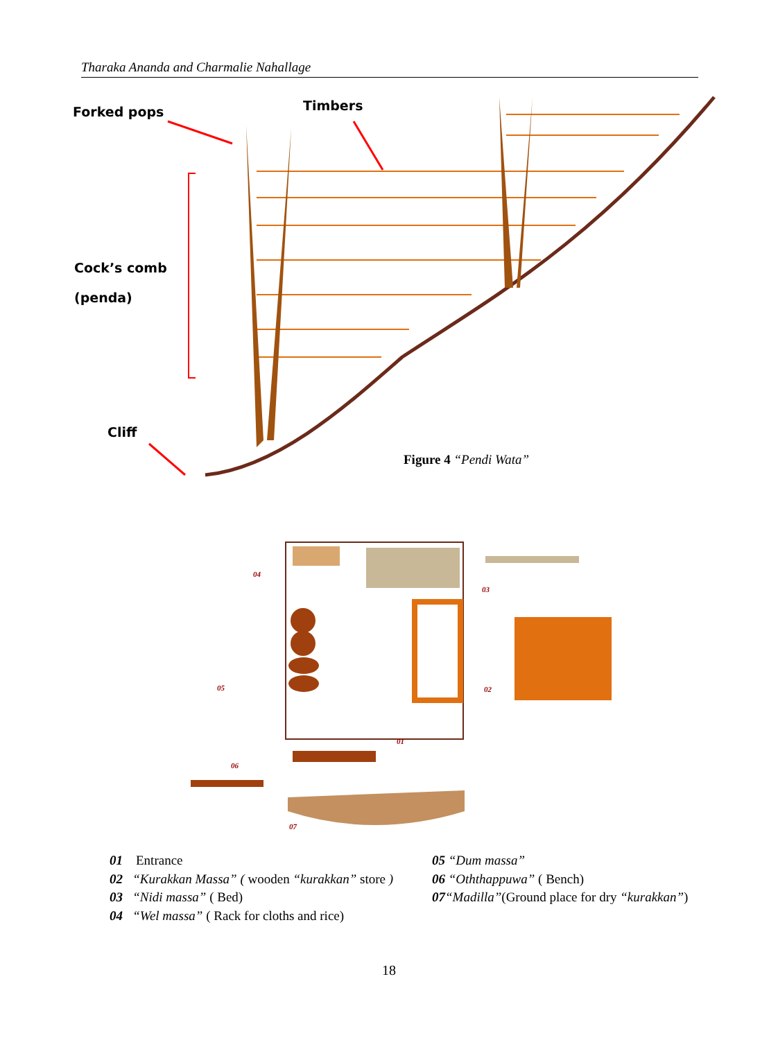Tharaka Ananda and Charmalie Nahallage
Forked pops Timbers
Cock’s comb
(penda)
Cliff
Figure 4 “Pendi Wata”
04
03
05 02
01
06
07
01 Entrance
02 “Kurakkan Massa” ( wooden “kurakkan” store )
03 “Nidi massa” ( Bed)
04 “Wel massa” ( Rack for cloths and rice)
05 “Dum massa”
06 “Oththappuwa” ( Bench)
07“Madilla”(Ground place for dry “kurakkan”)
18